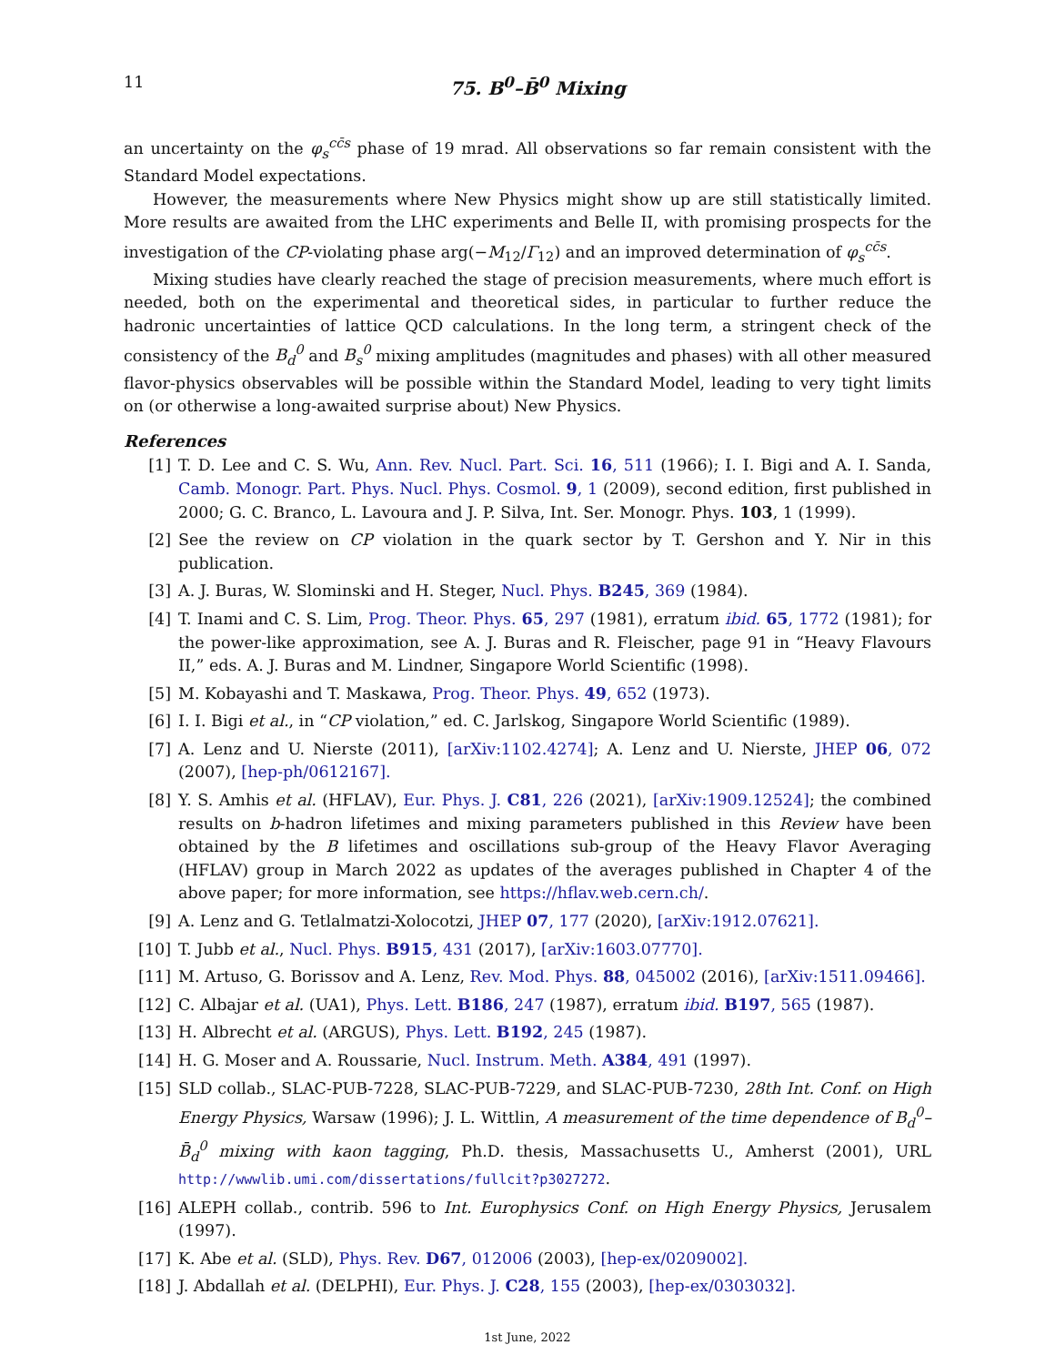11 75. B<sup>0</sup>–B̄<sup>0</sup> Mixing
an uncertainty on the φ<sub>s</sub><sup>cc̄s</sup> phase of 19 mrad. All observations so far remain consistent with the Standard Model expectations.
However, the measurements where New Physics might show up are still statistically limited. More results are awaited from the LHC experiments and Belle II, with promising prospects for the investigation of the CP-violating phase arg(−M<sub>12</sub>/Γ<sub>12</sub>) and an improved determination of φ<sub>s</sub><sup>cc̄s</sup>.
Mixing studies have clearly reached the stage of precision measurements, where much effort is needed, both on the experimental and theoretical sides, in particular to further reduce the hadronic uncertainties of lattice QCD calculations. In the long term, a stringent check of the consistency of the B<sub>d</sub><sup>0</sup> and B<sub>s</sub><sup>0</sup> mixing amplitudes (magnitudes and phases) with all other measured flavor-physics observables will be possible within the Standard Model, leading to very tight limits on (or otherwise a long-awaited surprise about) New Physics.
References
[1] T. D. Lee and C. S. Wu, Ann. Rev. Nucl. Part. Sci. 16, 511 (1966); I. I. Bigi and A. I. Sanda, Camb. Monogr. Part. Phys. Nucl. Phys. Cosmol. 9, 1 (2009), second edition, first published in 2000; G. C. Branco, L. Lavoura and J. P. Silva, Int. Ser. Monogr. Phys. 103, 1 (1999).
[2] See the review on CP violation in the quark sector by T. Gershon and Y. Nir in this publication.
[3] A. J. Buras, W. Slominski and H. Steger, Nucl. Phys. B245, 369 (1984).
[4] T. Inami and C. S. Lim, Prog. Theor. Phys. 65, 297 (1981), erratum ibid. 65, 1772 (1981); for the power-like approximation, see A. J. Buras and R. Fleischer, page 91 in “Heavy Flavours II,” eds. A. J. Buras and M. Lindner, Singapore World Scientific (1998).
[5] M. Kobayashi and T. Maskawa, Prog. Theor. Phys. 49, 652 (1973).
[6] I. I. Bigi et al., in “CP violation,” ed. C. Jarlskog, Singapore World Scientific (1989).
[7] A. Lenz and U. Nierste (2011), [arXiv:1102.4274]; A. Lenz and U. Nierste, JHEP 06, 072 (2007), [hep-ph/0612167].
[8] Y. S. Amhis et al. (HFLAV), Eur. Phys. J. C81, 226 (2021), [arXiv:1909.12524]; the combined results on b-hadron lifetimes and mixing parameters published in this Review have been obtained by the B lifetimes and oscillations sub-group of the Heavy Flavor Averaging (HFLAV) group in March 2022 as updates of the averages published in Chapter 4 of the above paper; for more information, see https://hflav.web.cern.ch/.
[9] A. Lenz and G. Tetlalmatzi-Xolocotzi, JHEP 07, 177 (2020), [arXiv:1912.07621].
[10] T. Jubb et al., Nucl. Phys. B915, 431 (2017), [arXiv:1603.07770].
[11] M. Artuso, G. Borissov and A. Lenz, Rev. Mod. Phys. 88, 045002 (2016), [arXiv:1511.09466].
[12] C. Albajar et al. (UA1), Phys. Lett. B186, 247 (1987), erratum ibid. B197, 565 (1987).
[13] H. Albrecht et al. (ARGUS), Phys. Lett. B192, 245 (1987).
[14] H. G. Moser and A. Roussarie, Nucl. Instrum. Meth. A384, 491 (1997).
[15] SLD collab., SLAC-PUB-7228, SLAC-PUB-7229, and SLAC-PUB-7230, 28th Int. Conf. on High Energy Physics, Warsaw (1996); J. L. Wittlin, A measurement of the time dependence of B<sub>d</sub><sup>0</sup>–B̄<sub>d</sub><sup>0</sup> mixing with kaon tagging, Ph.D. thesis, Massachusetts U., Amherst (2001), URL http://wwwlib.umi.com/dissertations/fullcit?p3027272.
[16] ALEPH collab., contrib. 596 to Int. Europhysics Conf. on High Energy Physics, Jerusalem (1997).
[17] K. Abe et al. (SLD), Phys. Rev. D67, 012006 (2003), [hep-ex/0209002].
[18] J. Abdallah et al. (DELPHI), Eur. Phys. J. C28, 155 (2003), [hep-ex/0303032].
1st June, 2022